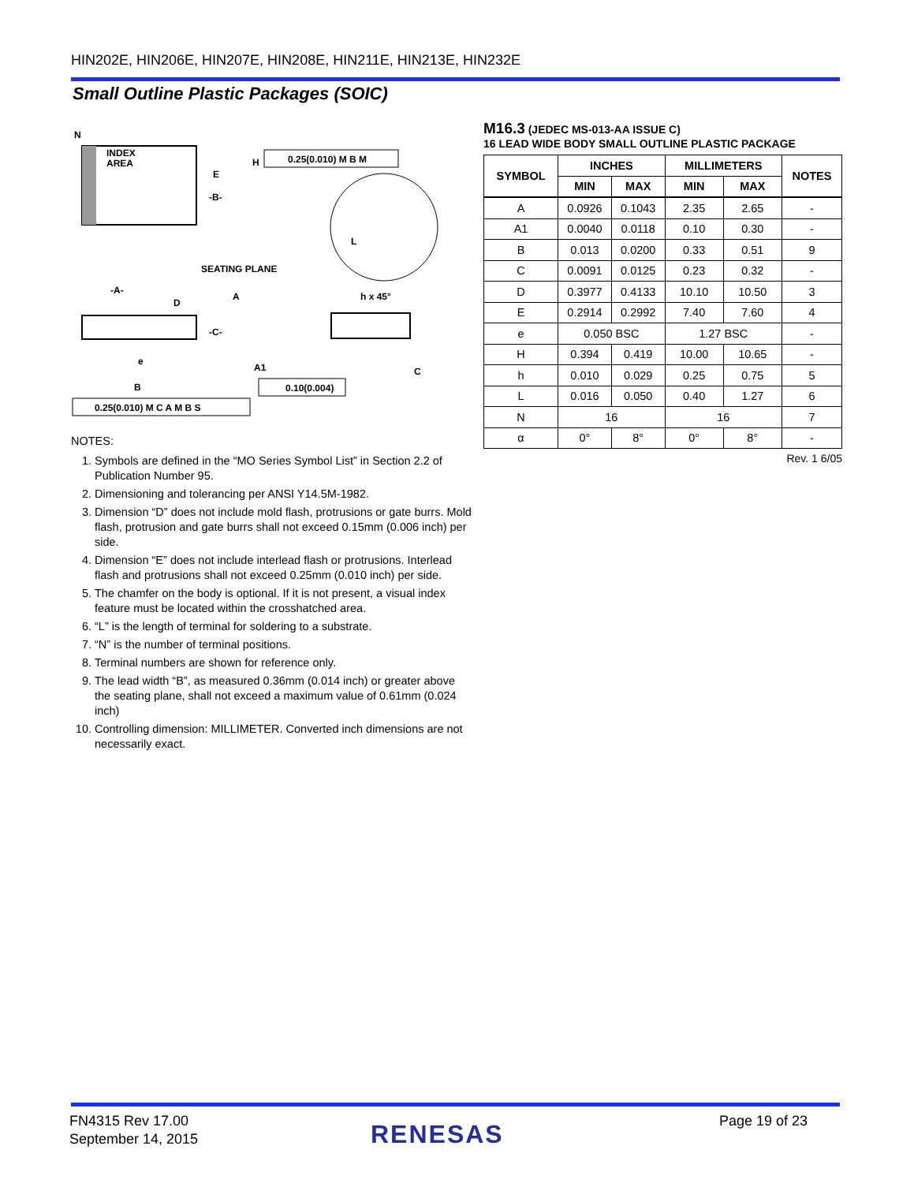HIN202E, HIN206E, HIN207E, HIN208E, HIN211E, HIN213E, HIN232E
Small Outline Plastic Packages (SOIC)
N
INDEX
AREA
E
-B-
H
0.25(0.010) M B M
SEATING PLANE
D
-A-
A
-C-
A1
h x 45°
e
B
C
L
0.10(0.004)
0.25(0.010) M C A M B S
NOTES:
1. Symbols are defined in the “MO Series Symbol List” in Section 2.2 of Publication Number 95.
2. Dimensioning and tolerancing per ANSI Y14.5M-1982.
3. Dimension “D” does not include mold flash, protrusions or gate burrs. Mold flash, protrusion and gate burrs shall not exceed 0.15mm (0.006 inch) per side.
4. Dimension “E” does not include interlead flash or protrusions. Interlead flash and protrusions shall not exceed 0.25mm (0.010 inch) per side.
5. The chamfer on the body is optional. If it is not present, a visual index feature must be located within the crosshatched area.
6. “L” is the length of terminal for soldering to a substrate.
7. “N” is the number of terminal positions.
8. Terminal numbers are shown for reference only.
9. The lead width “B”, as measured 0.36mm (0.014 inch) or greater above the seating plane, shall not exceed a maximum value of 0.61mm (0.024 inch)
10. Controlling dimension: MILLIMETER. Converted inch dimensions are not necessarily exact.
M16.3 (JEDEC MS-013-AA ISSUE C)
16 LEAD WIDE BODY SMALL OUTLINE PLASTIC PACKAGE
| SYMBOL | INCHES | | MILLIMETERS | | NOTES |
| --- | --- | --- | --- | --- | --- |
| | MIN | MAX | MIN | MAX | |
| A | 0.0926 | 0.1043 | 2.35 | 2.65 | - |
| A1 | 0.0040 | 0.0118 | 0.10 | 0.30 | - |
| B | 0.013 | 0.0200 | 0.33 | 0.51 | 9 |
| C | 0.0091 | 0.0125 | 0.23 | 0.32 | - |
| D | 0.3977 | 0.4133 | 10.10 | 10.50 | 3 |
| E | 0.2914 | 0.2992 | 7.40 | 7.60 | 4 |
| e | 0.050 BSC | | 1.27 BSC | | - |
| H | 0.394 | 0.419 | 10.00 | 10.65 | - |
| h | 0.010 | 0.029 | 0.25 | 0.75 | 5 |
| L | 0.016 | 0.050 | 0.40 | 1.27 | 6 |
| N | 16 | | 16 | | 7 |
| α | 0° | 8° | 0° | 8° | - |
Rev. 1 6/05
FN4315 Rev 17.00
September 14, 2015
RENESAS Page 19 of 23